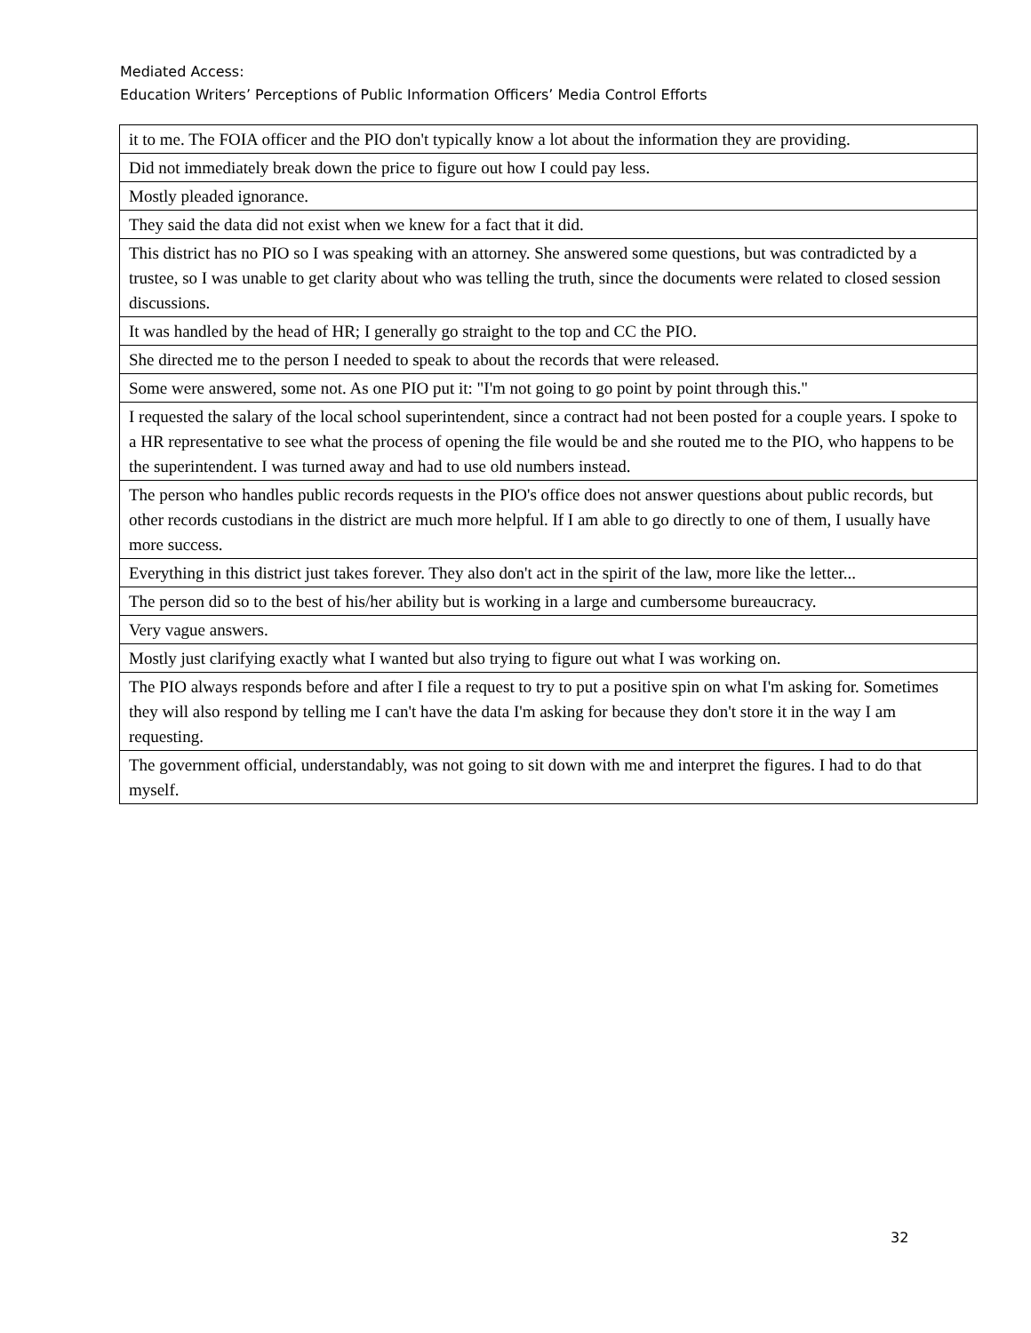Mediated Access:
Education Writers’ Perceptions of Public Information Officers’ Media Control Efforts
| it to me. The FOIA officer and the PIO don't typically know a lot about the information they are providing. |
| Did not immediately break down the price to figure out how I could pay less. |
| Mostly pleaded ignorance. |
| They said the data did not exist when we knew for a fact that it did. |
| This district has no PIO so I was speaking with an attorney. She answered some questions, but was contradicted by a trustee, so I was unable to get clarity about who was telling the truth, since the documents were related to closed session discussions. |
| It was handled by the head of HR; I generally go straight to the top and CC the PIO. |
| She directed me to the person I needed to speak to about the records that were released. |
| Some were answered, some not. As one PIO put it: "I'm not going to go point by point through this." |
| I requested the salary of the local school superintendent, since a contract had not been posted for a couple years. I spoke to a HR representative to see what the process of opening the file would be and she routed me to the PIO, who happens to be the superintendent. I was turned away and had to use old numbers instead. |
| The person who handles public records requests in the PIO's office does not answer questions about public records, but other records custodians in the district are much more helpful. If I am able to go directly to one of them, I usually have more success. |
| Everything in this district just takes forever. They also don't act in the spirit of the law, more like the letter... |
| The person did so to the best of his/her ability but is working in a large and cumbersome bureaucracy. |
| Very vague answers. |
| Mostly just clarifying exactly what I wanted but also trying to figure out what I was working on. |
| The PIO always responds before and after I file a request to try to put a positive spin on what I'm asking for. Sometimes they will also respond by telling me I can't have the data I'm asking for because they don't store it in the way I am requesting. |
| The government official, understandably, was not going to sit down with me and interpret the figures. I had to do that myself. |
32